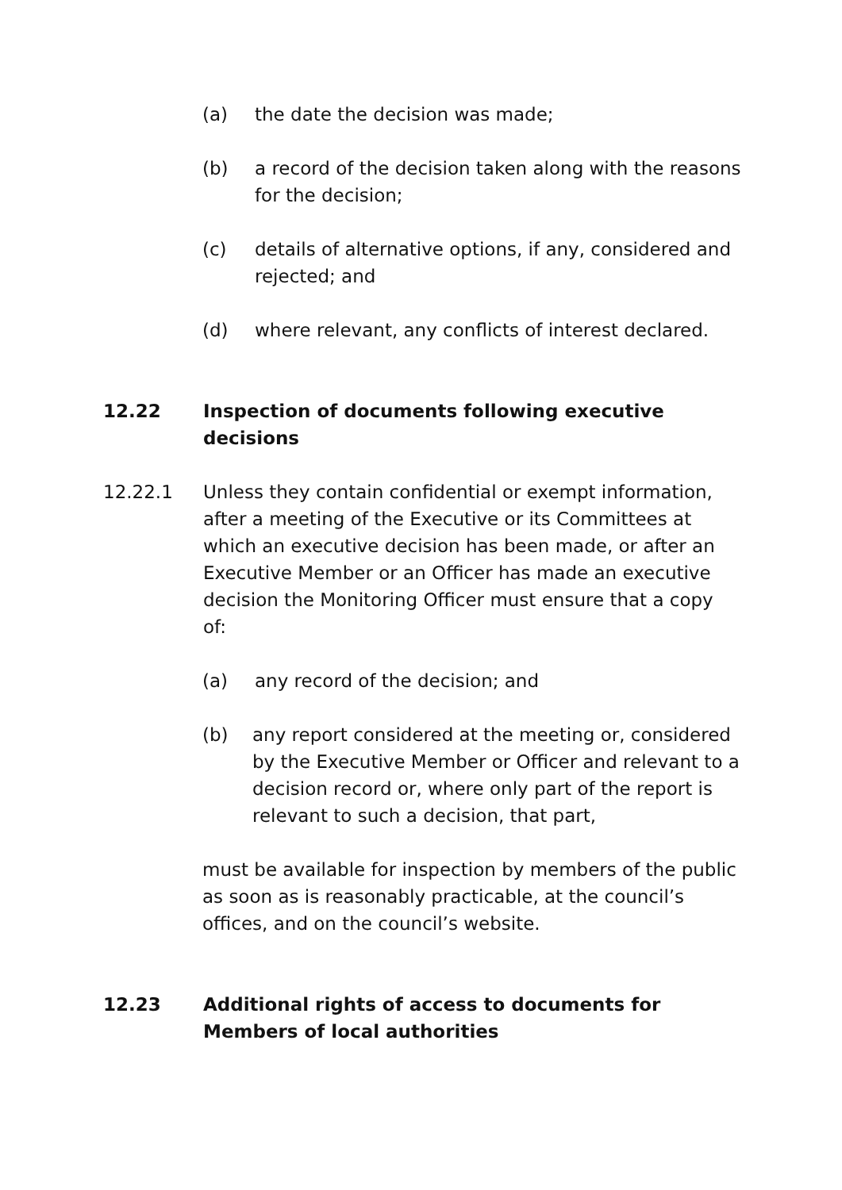(a) the date the decision was made;
(b) a record of the decision taken along with the reasons for the decision;
(c) details of alternative options, if any, considered and rejected; and
(d) where relevant, any conflicts of interest declared.
12.22 Inspection of documents following executive decisions
12.22.1 Unless they contain confidential or exempt information, after a meeting of the Executive or its Committees at which an executive decision has been made, or after an Executive Member or an Officer has made an executive decision the Monitoring Officer must ensure that a copy of:
(a) any record of the decision; and
(b) any report considered at the meeting or, considered by the Executive Member or Officer and relevant to a decision record or, where only part of the report is relevant to such a decision, that part,
must be available for inspection by members of the public as soon as is reasonably practicable, at the council’s offices, and on the council’s website.
12.23 Additional rights of access to documents for Members of local authorities